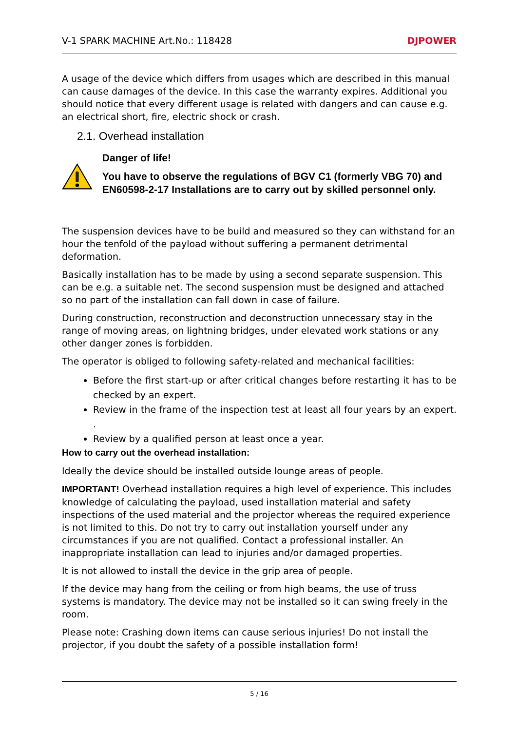V-1 SPARK MACHINE Art.No.: 118428 DJPOWER
A usage of the device which differs from usages which are described in this manual can cause damages of the device. In this case the warranty expires. Additional you should notice that every different usage is related with dangers and can cause e.g. an electrical short, fire, electric shock or crash.
2.1. Overhead installation
Danger of life!
You have to observe the regulations of BGV C1 (formerly VBG 70) and EN60598-2-17 Installations are to carry out by skilled personnel only.
The suspension devices have to be build and measured so they can withstand for an hour the tenfold of the payload without suffering a permanent detrimental deformation.
Basically installation has to be made by using a second separate suspension. This can be e.g. a suitable net. The second suspension must be designed and attached so no part of the installation can fall down in case of failure.
During construction, reconstruction and deconstruction unnecessary stay in the range of moving areas, on lightning bridges, under elevated work stations or any other danger zones is forbidden.
The operator is obliged to following safety-related and mechanical facilities:
Before the first start-up or after critical changes before restarting it has to be checked by an expert.
Review in the frame of the inspection test at least all four years by an expert. .
Review by a qualified person at least once a year.
How to carry out the overhead installation:
Ideally the device should be installed outside lounge areas of people.
IMPORTANT! Overhead installation requires a high level of experience. This includes knowledge of calculating the payload, used installation material and safety inspections of the used material and the projector whereas the required experience is not limited to this. Do not try to carry out installation yourself under any circumstances if you are not qualified. Contact a professional installer. An inappropriate installation can lead to injuries and/or damaged properties.
It is not allowed to install the device in the grip area of people.
If the device may hang from the ceiling or from high beams, the use of truss systems is mandatory. The device may not be installed so it can swing freely in the room.
Please note: Crashing down items can cause serious injuries! Do not install the projector, if you doubt the safety of a possible installation form!
5 / 16